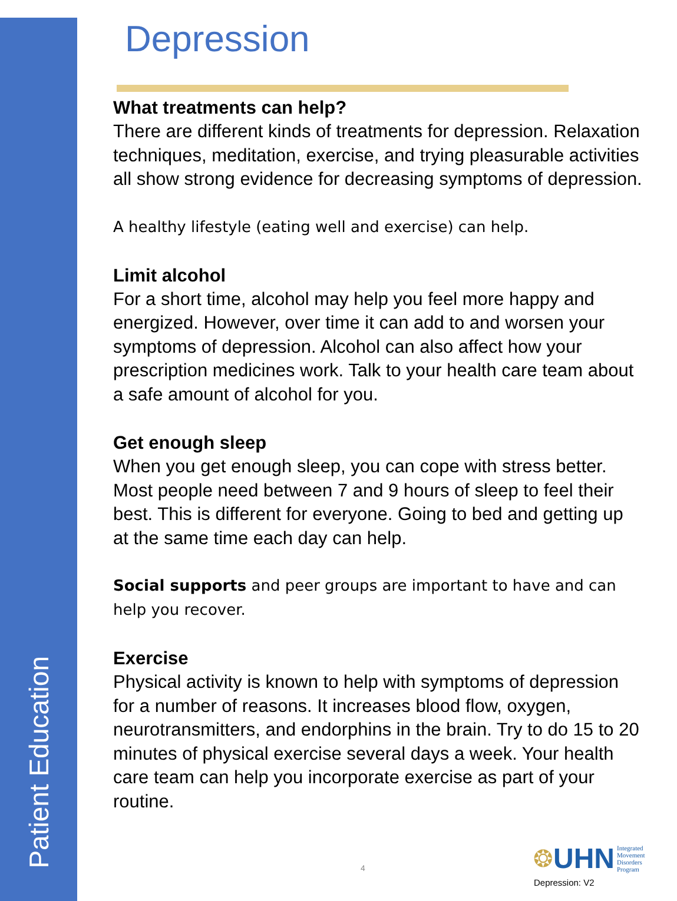Patient Education
Depression
What treatments can help?
There are different kinds of treatments for depression. Relaxation techniques, meditation, exercise, and trying pleasurable activities all show strong evidence for decreasing symptoms of depression.
A healthy lifestyle (eating well and exercise) can help.
Limit alcohol
For a short time, alcohol may help you feel more happy and energized. However, over time it can add to and worsen your symptoms of depression. Alcohol can also affect how your prescription medicines work. Talk to your health care team about a safe amount of alcohol for you.
Get enough sleep
When you get enough sleep, you can cope with stress better. Most people need between 7 and 9 hours of sleep to feel their best. This is different for everyone. Going to bed and getting up at the same time each day can help.
Social supports and peer groups are important to have and can help you recover.
Exercise
Physical activity is known to help with symptoms of depression for a number of reasons. It increases blood flow, oxygen, neurotransmitters, and endorphins in the brain. Try to do 15 to 20 minutes of physical exercise several days a week. Your health care team can help you incorporate exercise as part of your routine.
4
❂ UHN Integrated
Movement
Disorders
Program
Depression: V2